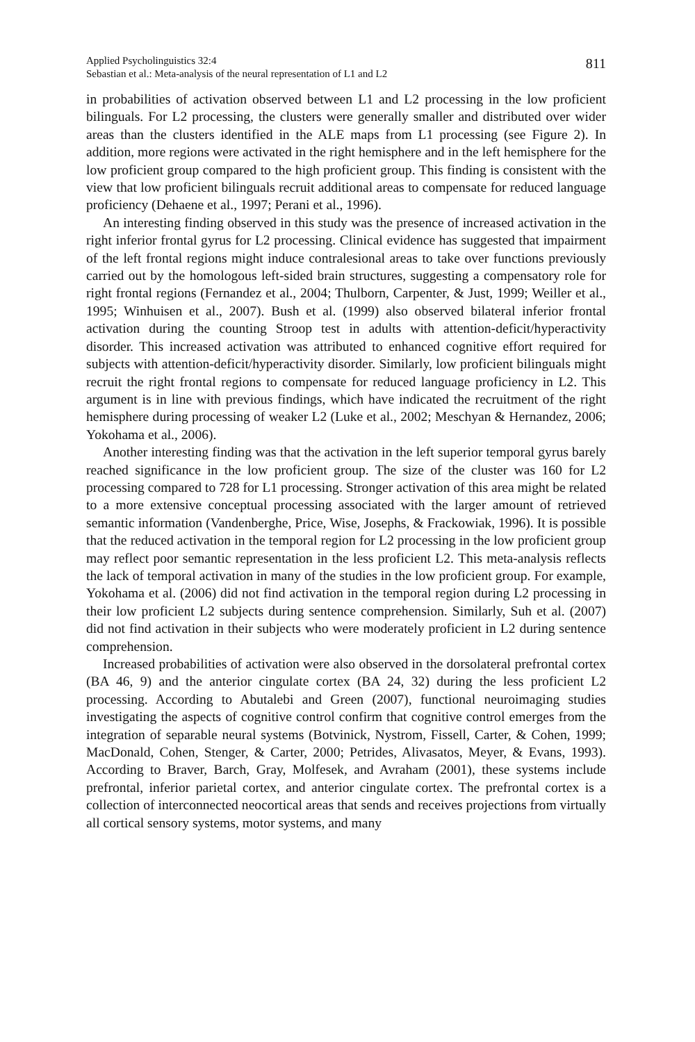Applied Psycholinguistics 32:4
Sebastian et al.: Meta-analysis of the neural representation of L1 and L2
811
in probabilities of activation observed between L1 and L2 processing in the low proficient bilinguals. For L2 processing, the clusters were generally smaller and distributed over wider areas than the clusters identified in the ALE maps from L1 processing (see Figure 2). In addition, more regions were activated in the right hemisphere and in the left hemisphere for the low proficient group compared to the high proficient group. This finding is consistent with the view that low proficient bilinguals recruit additional areas to compensate for reduced language proficiency (Dehaene et al., 1997; Perani et al., 1996).
An interesting finding observed in this study was the presence of increased activation in the right inferior frontal gyrus for L2 processing. Clinical evidence has suggested that impairment of the left frontal regions might induce contralesional areas to take over functions previously carried out by the homologous left-sided brain structures, suggesting a compensatory role for right frontal regions (Fernandez et al., 2004; Thulborn, Carpenter, & Just, 1999; Weiller et al., 1995; Winhuisen et al., 2007). Bush et al. (1999) also observed bilateral inferior frontal activation during the counting Stroop test in adults with attention-deficit/hyperactivity disorder. This increased activation was attributed to enhanced cognitive effort required for subjects with attention-deficit/hyperactivity disorder. Similarly, low proficient bilinguals might recruit the right frontal regions to compensate for reduced language proficiency in L2. This argument is in line with previous findings, which have indicated the recruitment of the right hemisphere during processing of weaker L2 (Luke et al., 2002; Meschyan & Hernandez, 2006; Yokohama et al., 2006).
Another interesting finding was that the activation in the left superior temporal gyrus barely reached significance in the low proficient group. The size of the cluster was 160 for L2 processing compared to 728 for L1 processing. Stronger activation of this area might be related to a more extensive conceptual processing associated with the larger amount of retrieved semantic information (Vandenberghe, Price, Wise, Josephs, & Frackowiak, 1996). It is possible that the reduced activation in the temporal region for L2 processing in the low proficient group may reflect poor semantic representation in the less proficient L2. This meta-analysis reflects the lack of temporal activation in many of the studies in the low proficient group. For example, Yokohama et al. (2006) did not find activation in the temporal region during L2 processing in their low proficient L2 subjects during sentence comprehension. Similarly, Suh et al. (2007) did not find activation in their subjects who were moderately proficient in L2 during sentence comprehension.
Increased probabilities of activation were also observed in the dorsolateral prefrontal cortex (BA 46, 9) and the anterior cingulate cortex (BA 24, 32) during the less proficient L2 processing. According to Abutalebi and Green (2007), functional neuroimaging studies investigating the aspects of cognitive control confirm that cognitive control emerges from the integration of separable neural systems (Botvinick, Nystrom, Fissell, Carter, & Cohen, 1999; MacDonald, Cohen, Stenger, & Carter, 2000; Petrides, Alivasatos, Meyer, & Evans, 1993). According to Braver, Barch, Gray, Molfesek, and Avraham (2001), these systems include prefrontal, inferior parietal cortex, and anterior cingulate cortex. The prefrontal cortex is a collection of interconnected neocortical areas that sends and receives projections from virtually all cortical sensory systems, motor systems, and many